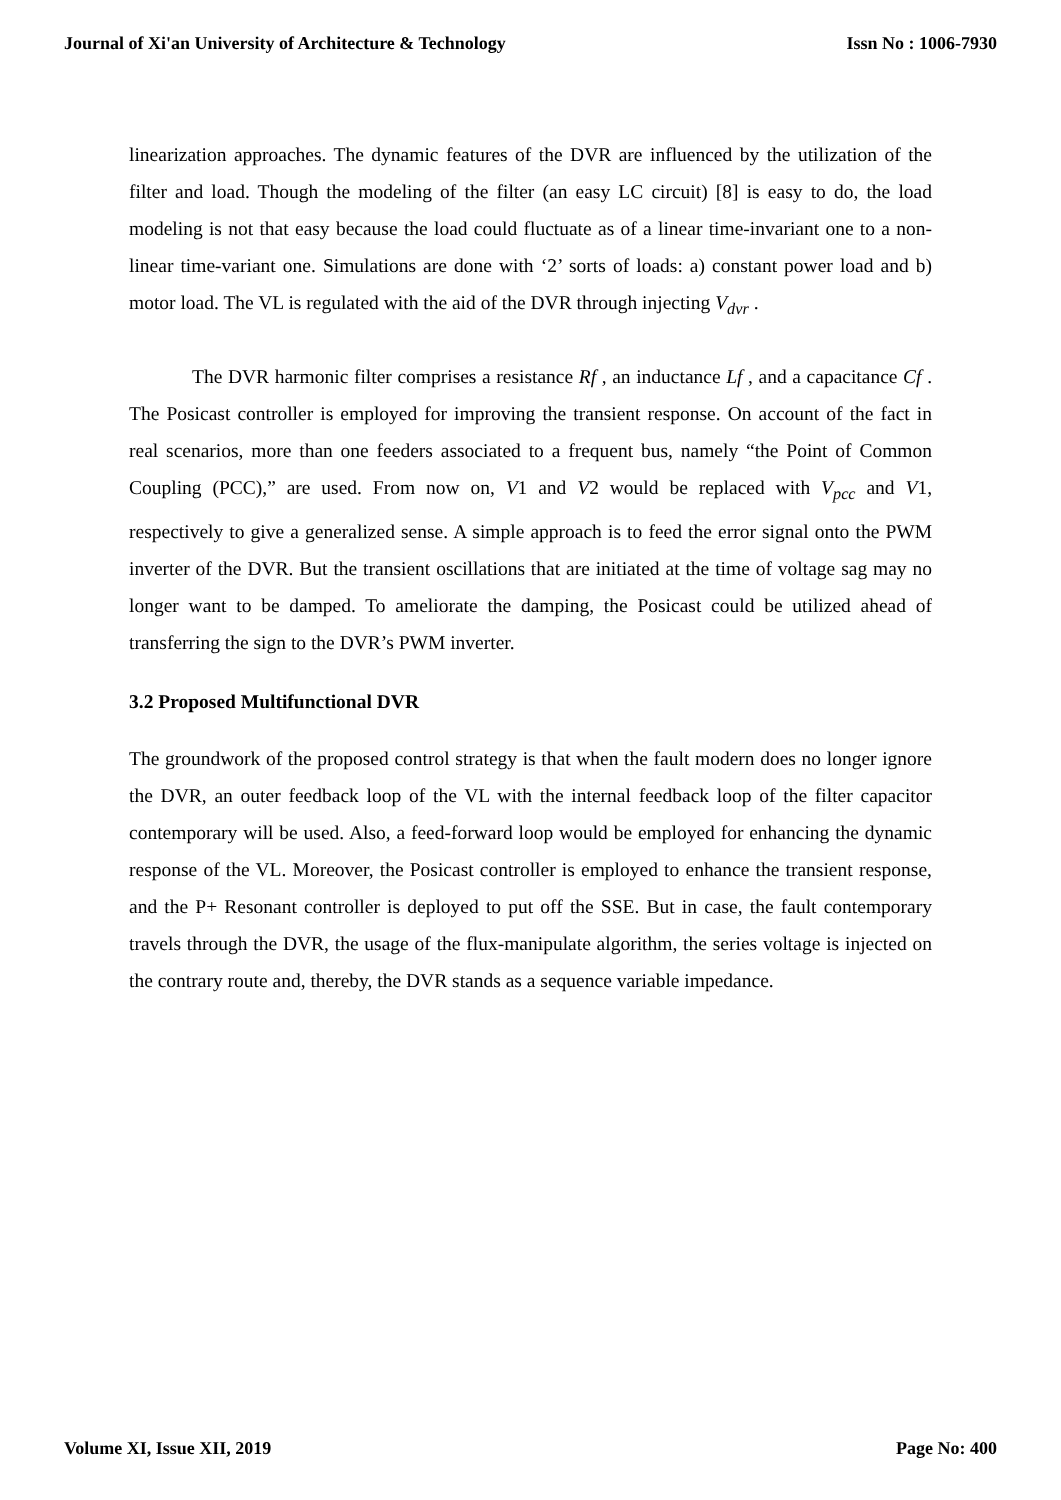Journal of Xi'an University of Architecture & Technology Issn No : 1006-7930
linearization approaches. The dynamic features of the DVR are influenced by the utilization of the filter and load. Though the modeling of the filter (an easy LC circuit) [8] is easy to do, the load modeling is not that easy because the load could fluctuate as of a linear time-invariant one to a non-linear time-variant one. Simulations are done with ‘2’ sorts of loads: a) constant power load and b) motor load. The VL is regulated with the aid of the DVR through injecting V<sub>dvr</sub> .
The DVR harmonic filter comprises a resistance Rf , an inductance Lf , and a capacitance Cf . The Posicast controller is employed for improving the transient response. On account of the fact in real scenarios, more than one feeders associated to a frequent bus, namely “the Point of Common Coupling (PCC),” are used. From now on, V1 and V2 would be replaced with V<sub>pcc</sub> and V1, respectively to give a generalized sense. A simple approach is to feed the error signal onto the PWM inverter of the DVR. But the transient oscillations that are initiated at the time of voltage sag may no longer want to be damped. To ameliorate the damping, the Posicast could be utilized ahead of transferring the sign to the DVR’s PWM inverter.
3.2 Proposed Multifunctional DVR
The groundwork of the proposed control strategy is that when the fault modern does no longer ignore the DVR, an outer feedback loop of the VL with the internal feedback loop of the filter capacitor contemporary will be used. Also, a feed-forward loop would be employed for enhancing the dynamic response of the VL. Moreover, the Posicast controller is employed to enhance the transient response, and the P+ Resonant controller is deployed to put off the SSE. But in case, the fault contemporary travels through the DVR, the usage of the flux-manipulate algorithm, the series voltage is injected on the contrary route and, thereby, the DVR stands as a sequence variable impedance.
Volume XI, Issue XII, 2019 Page No: 400